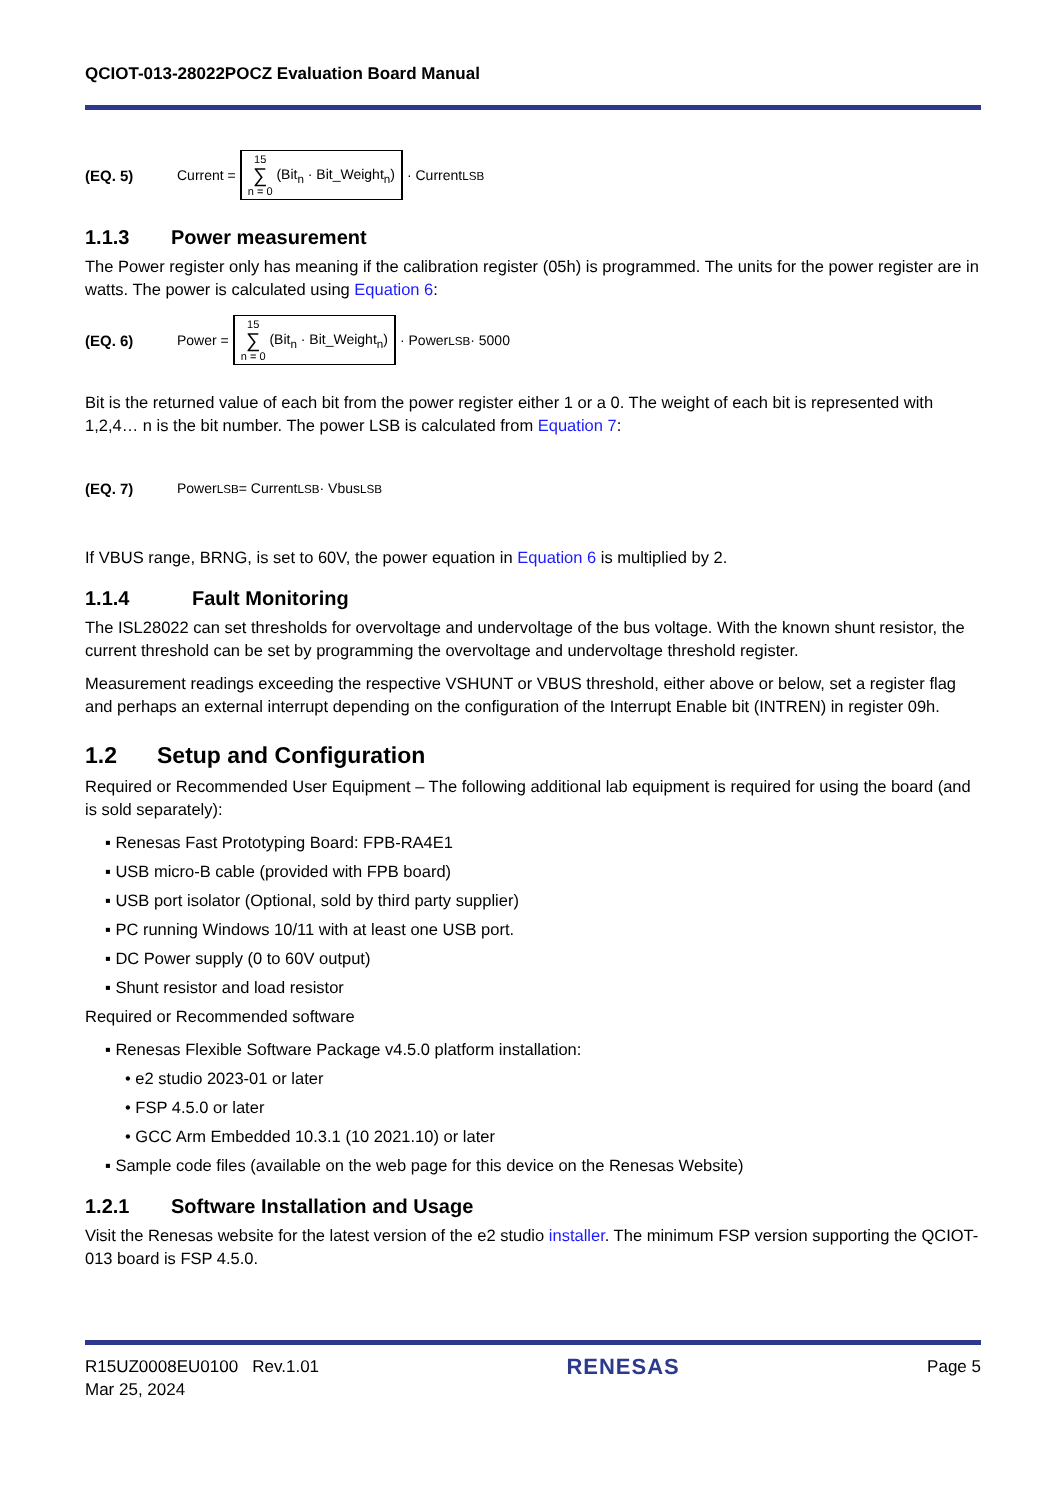QCIOT-013-28022POCZ Evaluation Board Manual
(EQ. 5) Current = 15 ∑ n = 0 (Bit<sub>n</sub> · Bit_Weight<sub>n</sub>) · Current<sub>LSB</sub>
1.1.3 Power measurement
The Power register only has meaning if the calibration register (05h) is programmed. The units for the power register are in watts. The power is calculated using Equation 6:
(EQ. 6) Power = 15 ∑ n = 0 (Bit<sub>n</sub> · Bit_Weight<sub>n</sub>) · Power<sub>LSB</sub> · 5000
Bit is the returned value of each bit from the power register either 1 or a 0. The weight of each bit is represented with 1,2,4… n is the bit number. The power LSB is calculated from Equation 7:
(EQ. 7) Power<sub>LSB</sub> = Current<sub>LSB</sub> · Vbus<sub>LSB</sub>
If VBUS range, BRNG, is set to 60V, the power equation in Equation 6 is multiplied by 2.
1.1.4 Fault Monitoring
The ISL28022 can set thresholds for overvoltage and undervoltage of the bus voltage. With the known shunt resistor, the current threshold can be set by programming the overvoltage and undervoltage threshold register.
Measurement readings exceeding the respective VSHUNT or VBUS threshold, either above or below, set a register flag and perhaps an external interrupt depending on the configuration of the Interrupt Enable bit (INTREN) in register 09h.
1.2 Setup and Configuration
Required or Recommended User Equipment – The following additional lab equipment is required for using the board (and is sold separately):
▪ Renesas Fast Prototyping Board: FPB-RA4E1
▪ USB micro-B cable (provided with FPB board)
▪ USB port isolator (Optional, sold by third party supplier)
▪ PC running Windows 10/11 with at least one USB port.
▪ DC Power supply (0 to 60V output)
▪ Shunt resistor and load resistor
Required or Recommended software
▪ Renesas Flexible Software Package v4.5.0 platform installation:
• e2 studio 2023-01 or later
• FSP 4.5.0 or later
• GCC Arm Embedded 10.3.1 (10 2021.10) or later
▪ Sample code files (available on the web page for this device on the Renesas Website)
1.2.1 Software Installation and Usage
Visit the Renesas website for the latest version of the e2 studio installer. The minimum FSP version supporting the QCIOT-013 board is FSP 4.5.0.
R15UZ0008EU0100 Rev.1.01
Mar 25, 2024
RENESAS
Page 5